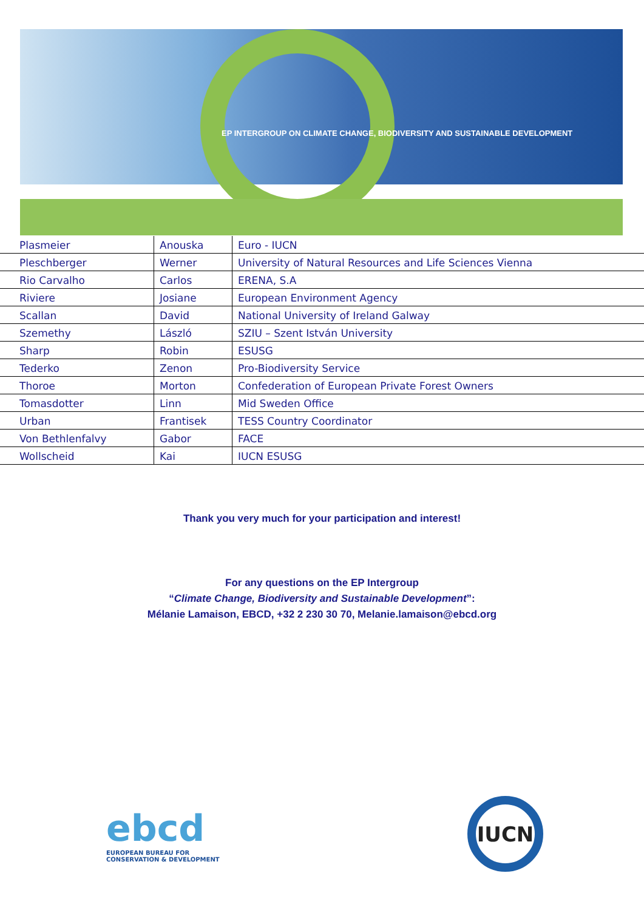EP INTERGROUP ON CLIMATE CHANGE, BIODIVERSITY AND SUSTAINABLE DEVELOPMENT
| Plasmeier | Anouska | Euro - IUCN |
| Pleschberger | Werner | University of Natural Resources and Life Sciences Vienna |
| Rio Carvalho | Carlos | ERENA, S.A |
| Riviere | Josiane | European Environment Agency |
| Scallan | David | National University of Ireland Galway |
| Szemethy | László | SZIU – Szent István University |
| Sharp | Robin | ESUSG |
| Tederko | Zenon | Pro-Biodiversity Service |
| Thoroe | Morton | Confederation of European Private Forest Owners |
| Tomasdotter | Linn | Mid Sweden Office |
| Urban | Frantisek | TESS Country Coordinator |
| Von Bethlenfalvy | Gabor | FACE |
| Wollscheid | Kai | IUCN ESUSG |
Thank you very much for your participation and interest!
For any questions on the EP Intergroup
“Climate Change, Biodiversity and Sustainable Development”:
Mélanie Lamaison, EBCD, +32 2 230 30 70, Melanie.lamaison@ebcd.org
ebcd
EUROPEAN BUREAU FOR
CONSERVATION & DEVELOPMENT
IUCN